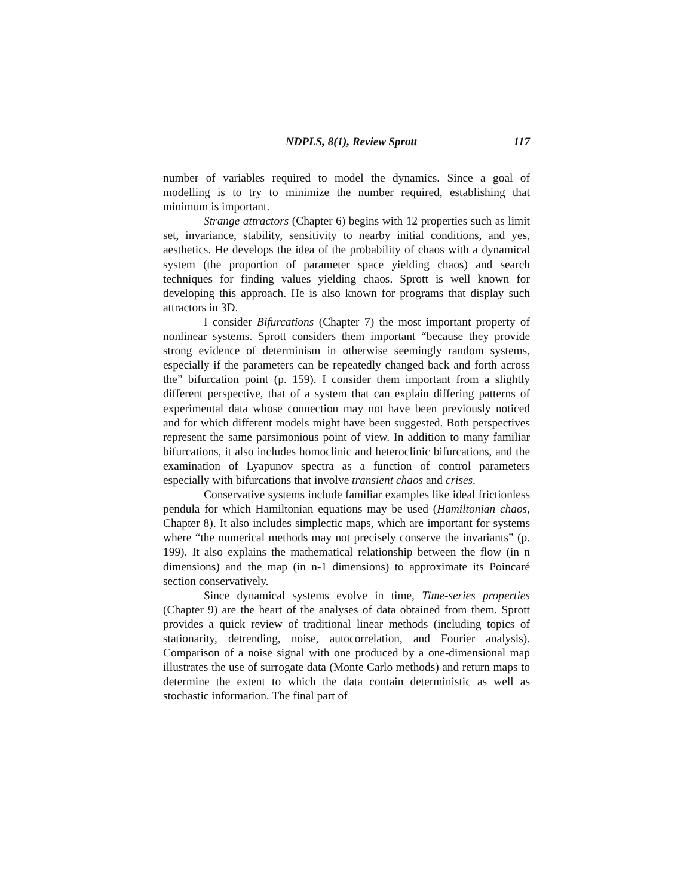NDPLS, 8(1), Review Sprott 117
number of variables required to model the dynamics. Since a goal of modelling is to try to minimize the number required, establishing that minimum is important.
Strange attractors (Chapter 6) begins with 12 properties such as limit set, invariance, stability, sensitivity to nearby initial conditions, and yes, aesthetics. He develops the idea of the probability of chaos with a dynamical system (the proportion of parameter space yielding chaos) and search techniques for finding values yielding chaos. Sprott is well known for developing this approach. He is also known for programs that display such attractors in 3D.
I consider Bifurcations (Chapter 7) the most important property of nonlinear systems. Sprott considers them important “because they provide strong evidence of determinism in otherwise seemingly random systems, especially if the parameters can be repeatedly changed back and forth across the” bifurcation point (p. 159). I consider them important from a slightly different perspective, that of a system that can explain differing patterns of experimental data whose connection may not have been previously noticed and for which different models might have been suggested. Both perspectives represent the same parsimonious point of view. In addition to many familiar bifurcations, it also includes homoclinic and heteroclinic bifurcations, and the examination of Lyapunov spectra as a function of control parameters especially with bifurcations that involve transient chaos and crises.
Conservative systems include familiar examples like ideal frictionless pendula for which Hamiltonian equations may be used (Hamiltonian chaos, Chapter 8). It also includes simplectic maps, which are important for systems where “the numerical methods may not precisely conserve the invariants” (p. 199). It also explains the mathematical relationship between the flow (in n dimensions) and the map (in n-1 dimensions) to approximate its Poincaré section conservatively.
Since dynamical systems evolve in time, Time-series properties (Chapter 9) are the heart of the analyses of data obtained from them. Sprott provides a quick review of traditional linear methods (including topics of stationarity, detrending, noise, autocorrelation, and Fourier analysis). Comparison of a noise signal with one produced by a one-dimensional map illustrates the use of surrogate data (Monte Carlo methods) and return maps to determine the extent to which the data contain deterministic as well as stochastic information. The final part of